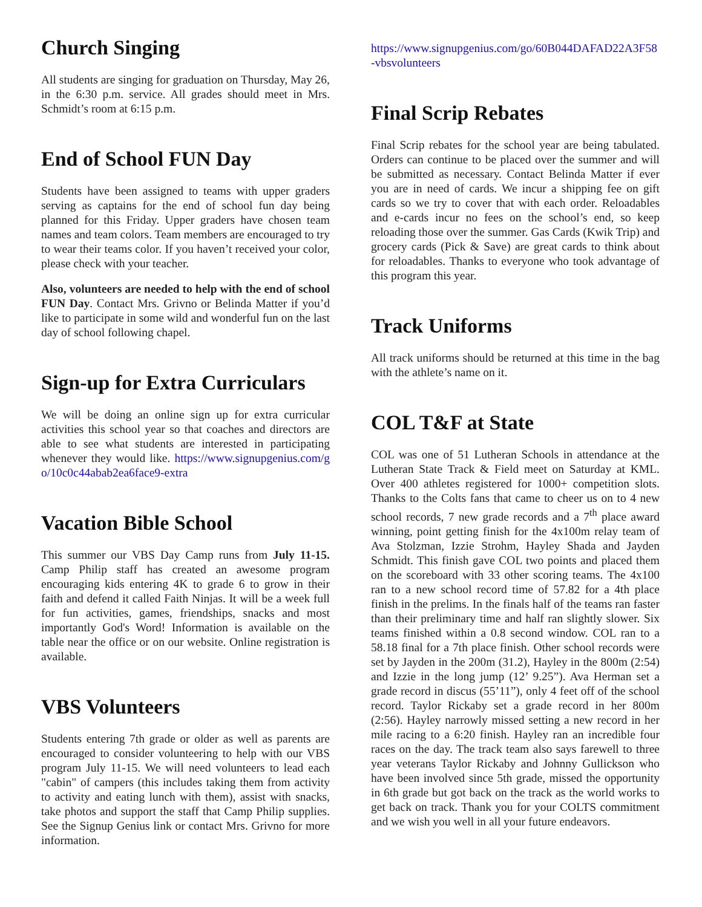Church Singing
All students are singing for graduation on Thursday, May 26, in the 6:30 p.m. service. All grades should meet in Mrs. Schmidt’s room at 6:15 p.m.
End of School FUN Day
Students have been assigned to teams with upper graders serving as captains for the end of school fun day being planned for this Friday. Upper graders have chosen team names and team colors. Team members are encouraged to try to wear their teams color. If you haven’t received your color, please check with your teacher.
Also, volunteers are needed to help with the end of school FUN Day. Contact Mrs. Grivno or Belinda Matter if you’d like to participate in some wild and wonderful fun on the last day of school following chapel.
Sign-up for Extra Curriculars
We will be doing an online sign up for extra curricular activities this school year so that coaches and directors are able to see what students are interested in participating whenever they would like. https://www.signupgenius.com/go/10c0c44abab2ea6face9-extra
Vacation Bible School
This summer our VBS Day Camp runs from July 11-15. Camp Philip staff has created an awesome program encouraging kids entering 4K to grade 6 to grow in their faith and defend it called Faith Ninjas. It will be a week full for fun activities, games, friendships, snacks and most importantly God's Word! Information is available on the table near the office or on our website. Online registration is available.
VBS Volunteers
Students entering 7th grade or older as well as parents are encouraged to consider volunteering to help with our VBS program July 11-15. We will need volunteers to lead each "cabin" of campers (this includes taking them from activity to activity and eating lunch with them), assist with snacks, take photos and support the staff that Camp Philip supplies. See the Signup Genius link or contact Mrs. Grivno for more information.
https://www.signupgenius.com/go/60B044DAFAD22A3F58-vbsvolunteers
Final Scrip Rebates
Final Scrip rebates for the school year are being tabulated. Orders can continue to be placed over the summer and will be submitted as necessary. Contact Belinda Matter if ever you are in need of cards. We incur a shipping fee on gift cards so we try to cover that with each order. Reloadables and e-cards incur no fees on the school’s end, so keep reloading those over the summer. Gas Cards (Kwik Trip) and grocery cards (Pick & Save) are great cards to think about for reloadables. Thanks to everyone who took advantage of this program this year.
Track Uniforms
All track uniforms should be returned at this time in the bag with the athlete’s name on it.
COL T&F at State
COL was one of 51 Lutheran Schools in attendance at the Lutheran State Track & Field meet on Saturday at KML. Over 400 athletes registered for 1000+ competition slots. Thanks to the Colts fans that came to cheer us on to 4 new school records, 7 new grade records and a 7<sup>th</sup> place award winning, point getting finish for the 4x100m relay team of Ava Stolzman, Izzie Strohm, Hayley Shada and Jayden Schmidt. This finish gave COL two points and placed them on the scoreboard with 33 other scoring teams. The 4x100 ran to a new school record time of 57.82 for a 4th place finish in the prelims. In the finals half of the teams ran faster than their preliminary time and half ran slightly slower. Six teams finished within a 0.8 second window. COL ran to a 58.18 final for a 7th place finish. Other school records were set by Jayden in the 200m (31.2), Hayley in the 800m (2:54) and Izzie in the long jump (12’ 9.25”). Ava Herman set a grade record in discus (55’11”), only 4 feet off of the school record. Taylor Rickaby set a grade record in her 800m (2:56). Hayley narrowly missed setting a new record in her mile racing to a 6:20 finish. Hayley ran an incredible four races on the day. The track team also says farewell to three year veterans Taylor Rickaby and Johnny Gullickson who have been involved since 5th grade, missed the opportunity in 6th grade but got back on the track as the world works to get back on track. Thank you for your COLTS commitment and we wish you well in all your future endeavors.